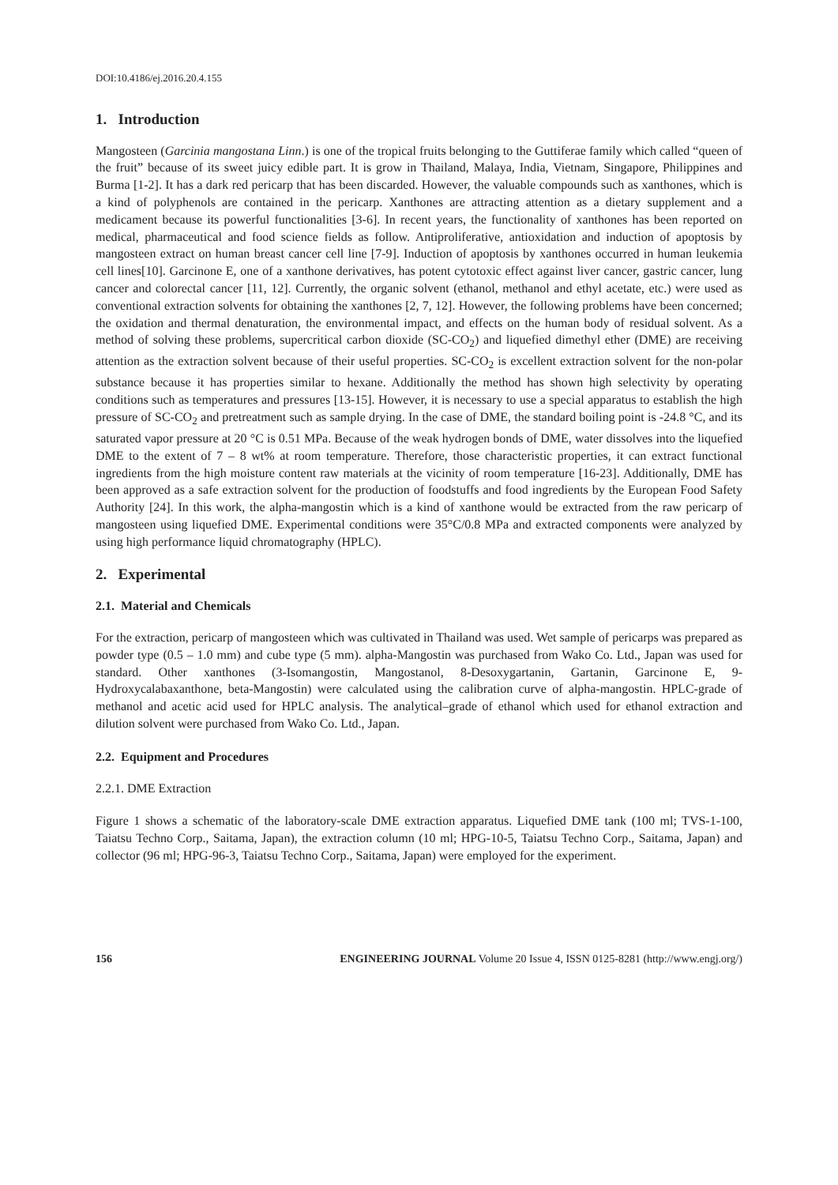DOI:10.4186/ej.2016.20.4.155
1. Introduction
Mangosteen (Garcinia mangostana Linn.) is one of the tropical fruits belonging to the Guttiferae family which called “queen of the fruit” because of its sweet juicy edible part. It is grow in Thailand, Malaya, India, Vietnam, Singapore, Philippines and Burma [1-2]. It has a dark red pericarp that has been discarded. However, the valuable compounds such as xanthones, which is a kind of polyphenols are contained in the pericarp. Xanthones are attracting attention as a dietary supplement and a medicament because its powerful functionalities [3-6]. In recent years, the functionality of xanthones has been reported on medical, pharmaceutical and food science fields as follow. Antiproliferative, antioxidation and induction of apoptosis by mangosteen extract on human breast cancer cell line [7-9]. Induction of apoptosis by xanthones occurred in human leukemia cell lines[10]. Garcinone E, one of a xanthone derivatives, has potent cytotoxic effect against liver cancer, gastric cancer, lung cancer and colorectal cancer [11, 12]. Currently, the organic solvent (ethanol, methanol and ethyl acetate, etc.) were used as conventional extraction solvents for obtaining the xanthones [2, 7, 12]. However, the following problems have been concerned; the oxidation and thermal denaturation, the environmental impact, and effects on the human body of residual solvent. As a method of solving these problems, supercritical carbon dioxide (SC-CO<sub>2</sub>) and liquefied dimethyl ether (DME) are receiving attention as the extraction solvent because of their useful properties. SC-CO<sub>2</sub> is excellent extraction solvent for the non-polar substance because it has properties similar to hexane. Additionally the method has shown high selectivity by operating conditions such as temperatures and pressures [13-15]. However, it is necessary to use a special apparatus to establish the high pressure of SC-CO<sub>2</sub> and pretreatment such as sample drying. In the case of DME, the standard boiling point is -24.8 °C, and its saturated vapor pressure at 20 °C is 0.51 MPa. Because of the weak hydrogen bonds of DME, water dissolves into the liquefied DME to the extent of 7 – 8 wt% at room temperature. Therefore, those characteristic properties, it can extract functional ingredients from the high moisture content raw materials at the vicinity of room temperature [16-23]. Additionally, DME has been approved as a safe extraction solvent for the production of foodstuffs and food ingredients by the European Food Safety Authority [24]. In this work, the alpha-mangostin which is a kind of xanthone would be extracted from the raw pericarp of mangosteen using liquefied DME. Experimental conditions were 35°C/0.8 MPa and extracted components were analyzed by using high performance liquid chromatography (HPLC).
2. Experimental
2.1. Material and Chemicals
For the extraction, pericarp of mangosteen which was cultivated in Thailand was used. Wet sample of pericarps was prepared as powder type (0.5 – 1.0 mm) and cube type (5 mm). alpha-Mangostin was purchased from Wako Co. Ltd., Japan was used for standard. Other xanthones (3-Isomangostin, Mangostanol, 8-Desoxygartanin, Gartanin, Garcinone E, 9-Hydroxycalabaxanthone, beta-Mangostin) were calculated using the calibration curve of alpha-mangostin. HPLC-grade of methanol and acetic acid used for HPLC analysis. The analytical–grade of ethanol which used for ethanol extraction and dilution solvent were purchased from Wako Co. Ltd., Japan.
2.2. Equipment and Procedures
2.2.1. DME Extraction
Figure 1 shows a schematic of the laboratory-scale DME extraction apparatus. Liquefied DME tank (100 ml; TVS-1-100, Taiatsu Techno Corp., Saitama, Japan), the extraction column (10 ml; HPG-10-5, Taiatsu Techno Corp., Saitama, Japan) and collector (96 ml; HPG-96-3, Taiatsu Techno Corp., Saitama, Japan) were employed for the experiment.
156 ENGINEERING JOURNAL Volume 20 Issue 4, ISSN 0125-8281 (http://www.engj.org/)